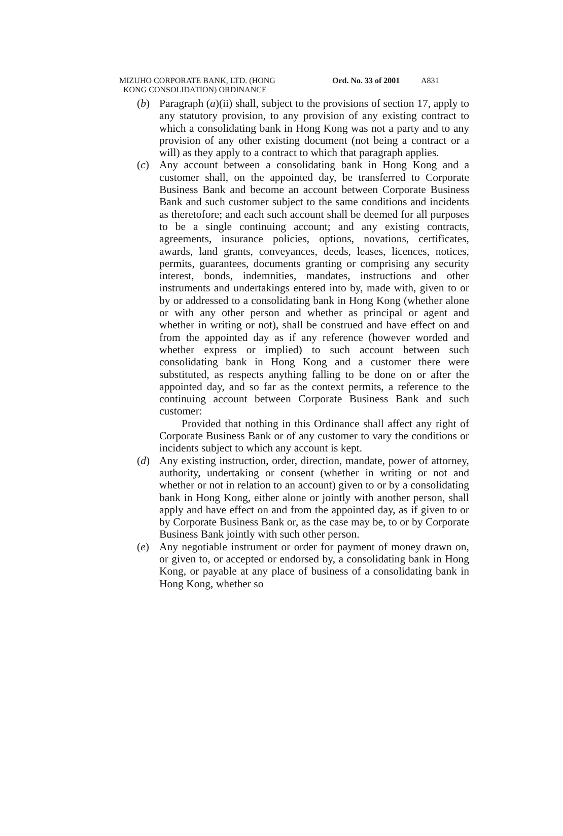MIZUHO CORPORATE BANK, LTD. (HONG
KONG CONSOLIDATION) ORDINANCE
Ord. No. 33 of 2001
A831
(b) Paragraph (a)(ii) shall, subject to the provisions of section 17, apply to any statutory provision, to any provision of any existing contract to which a consolidating bank in Hong Kong was not a party and to any provision of any other existing document (not being a contract or a will) as they apply to a contract to which that paragraph applies.
(c) Any account between a consolidating bank in Hong Kong and a customer shall, on the appointed day, be transferred to Corporate Business Bank and become an account between Corporate Business Bank and such customer subject to the same conditions and incidents as theretofore; and each such account shall be deemed for all purposes to be a single continuing account; and any existing contracts, agreements, insurance policies, options, novations, certificates, awards, land grants, conveyances, deeds, leases, licences, notices, permits, guarantees, documents granting or comprising any security interest, bonds, indemnities, mandates, instructions and other instruments and undertakings entered into by, made with, given to or by or addressed to a consolidating bank in Hong Kong (whether alone or with any other person and whether as principal or agent and whether in writing or not), shall be construed and have effect on and from the appointed day as if any reference (however worded and whether express or implied) to such account between such consolidating bank in Hong Kong and a customer there were substituted, as respects anything falling to be done on or after the appointed day, and so far as the context permits, a reference to the continuing account between Corporate Business Bank and such customer:
Provided that nothing in this Ordinance shall affect any right of Corporate Business Bank or of any customer to vary the conditions or incidents subject to which any account is kept.
(d) Any existing instruction, order, direction, mandate, power of attorney, authority, undertaking or consent (whether in writing or not and whether or not in relation to an account) given to or by a consolidating bank in Hong Kong, either alone or jointly with another person, shall apply and have effect on and from the appointed day, as if given to or by Corporate Business Bank or, as the case may be, to or by Corporate Business Bank jointly with such other person.
(e) Any negotiable instrument or order for payment of money drawn on, or given to, or accepted or endorsed by, a consolidating bank in Hong Kong, or payable at any place of business of a consolidating bank in Hong Kong, whether so